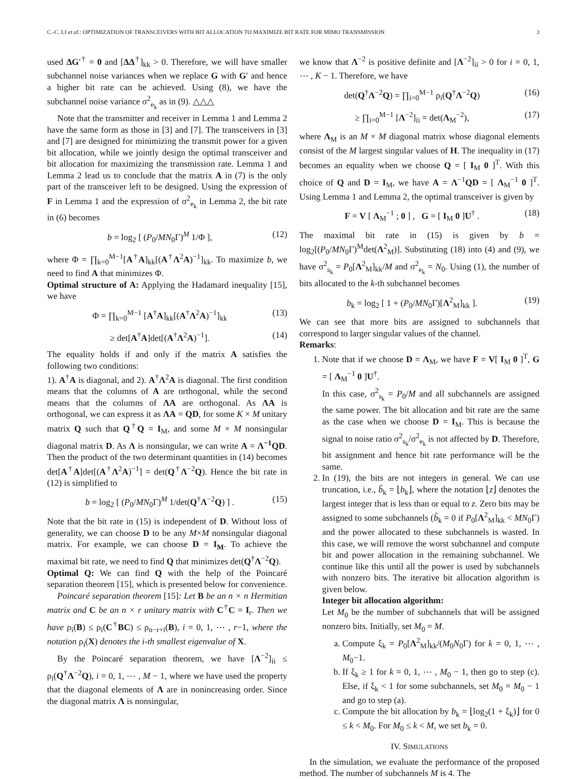C.-C. LI et al.: OPTIMIZATION OF TRANSCEIVERS WITH BIT ALLOCATION TO MAXIMIZE BIT RATE FOR MIMO TRANSMISSION 3
used ΔG′<sup>†</sup> = 0 and [ΔΔ<sup>†</sup>]<sub>kk</sub> > 0. Therefore, we will have smaller subchannel noise variances when we replace G with G′ and hence a higher bit rate can be achieved. Using (8), we have the subchannel noise variance σ<sup>2</sup><sub>e<sub>k</sub></sub> as in (9). △△△
Note that the transmitter and receiver in Lemma 1 and Lemma 2 have the same form as those in [3] and [7]. The transceivers in [3] and [7] are designed for minimizing the transmit power for a given bit allocation, while we jointly design the optimal transceiver and bit allocation for maximizing the transmission rate. Lemma 1 and Lemma 2 lead us to conclude that the matrix A in (7) is the only part of the transceiver left to be designed. Using the expression of F in Lemma 1 and the expression of σ<sup>2</sup><sub>e<sub>k</sub></sub> in Lemma 2, the bit rate in (6) becomes
b = log<sub>2</sub> [ (P<sub>0</sub>/MN<sub>0</sub>Γ)<sup>M</sup> 1/Φ ], (12)
where Φ = ∏<sub>k=0</sub><sup>M−1</sup>[A<sup>†</sup>A]<sub>kk</sub>[(A<sup>†</sup>Λ<sup>2</sup>A)<sup>−1</sup>]<sub>kk</sub>. To maximize b, we need to find A that minimizes Φ.
Optimal structure of A: Applying the Hadamard inequality [15], we have
Φ = ∏<sub>k=0</sub><sup>M−1</sup> [A<sup>†</sup>A]<sub>kk</sub>[(A<sup>†</sup>Λ<sup>2</sup>A)<sup>−1</sup>]<sub>kk</sub> (13)
≥ det[A<sup>†</sup>A]det[(A<sup>†</sup>Λ<sup>2</sup>A)<sup>−1</sup>]. (14)
The equality holds if and only if the matrix A satisfies the following two conditions:
1). A<sup>†</sup>A is diagonal, and 2). A<sup>†</sup>Λ<sup>2</sup>A is diagonal. The first condition means that the columns of A are orthogonal, while the second means that the columns of ΛA are orthogonal. As ΛA is orthogonal, we can express it as ΛA = QD, for some K × M unitary matrix Q such that Q<sup>†</sup>Q = I<sub>M</sub>, and some M × M nonsingular diagonal matrix D. As Λ is nonsingular, we can write A = Λ<sup>−1</sup>QD. Then the product of the two determinant quantities in (14) becomes det[A<sup>†</sup>A]det[(A<sup>†</sup>Λ<sup>2</sup>A)<sup>−1</sup>] = det(Q<sup>†</sup>Λ<sup>−2</sup>Q). Hence the bit rate in (12) is simplified to
b = log<sub>2</sub> [ (P<sub>0</sub>/MN<sub>0</sub>Γ)<sup>M</sup> 1/det(Q<sup>†</sup>Λ<sup>−2</sup>Q) ] . (15)
Note that the bit rate in (15) is independent of D. Without loss of generality, we can choose D to be any M×M nonsingular diagonal matrix. For example, we can choose D = I<sub>M</sub>. To achieve the maximal bit rate, we need to find Q that minimizes det(Q<sup>†</sup>Λ<sup>−2</sup>Q).
Optimal Q: We can find Q with the help of the Poincaré separation theorem [15], which is presented below for convenience.
Poincaré separation theorem [15]: Let B be an n × n Hermitian matrix and C be an n × r unitary matrix with C<sup>†</sup>C = I<sub>r</sub>. Then we have ρ<sub>i</sub>(B) ≤ ρ<sub>i</sub>(C<sup>†</sup>BC) ≤ ρ<sub>n−r+i</sub>(B), i = 0, 1, ⋯ , r−1, where the notation ρ<sub>i</sub>(X) denotes the i-th smallest eigenvalue of X.
By the Poincaré separation theorem, we have [Λ<sup>−2</sup>]<sub>ii</sub> ≤ ρ<sub>i</sub>(Q<sup>†</sup>Λ<sup>−2</sup>Q), i = 0, 1, ⋯ , M − 1, where we have used the property that the diagonal elements of Λ are in nonincreasing order. Since the diagonal matrix Λ is nonsingular,
we know that Λ<sup>−2</sup> is positive definite and [Λ<sup>−2</sup>]<sub>ii</sub> > 0 for i = 0, 1, ⋯ , K − 1. Therefore, we have
det(Q<sup>†</sup>Λ<sup>−2</sup>Q) = ∏<sub>i=0</sub><sup>M−1</sup> ρ<sub>i</sub>(Q<sup>†</sup>Λ<sup>−2</sup>Q) (16)
≥ ∏<sub>i=0</sub><sup>M−1</sup> [Λ<sup>−2</sup>]<sub>ii</sub> = det(Λ<sub>M</sub><sup>−2</sup>), (17)
where Λ<sub>M</sub> is an M × M diagonal matrix whose diagonal elements consist of the M largest singular values of H. The inequality in (17) becomes an equality when we choose Q = [ I<sub>M</sub> 0 ]<sup>T</sup>. With this choice of Q and D = I<sub>M</sub>, we have A = Λ<sup>−1</sup>QD = [ Λ<sub>M</sub><sup>−1</sup> 0 ]<sup>T</sup>. Using Lemma 1 and Lemma 2, the optimal transceiver is given by
F = V [ Λ<sub>M</sub><sup>−1</sup> ; 0 ] , G = [ I<sub>M</sub> 0 ]U<sup>†</sup> . (18)
The maximal bit rate in (15) is given by b = log<sub>2</sub>[(P<sub>0</sub>/MN<sub>0</sub>Γ)<sup>M</sup>det(Λ<sup>2</sup><sub>M</sub>)]. Substituting (18) into (4) and (9), we have σ<sup>2</sup><sub>s<sub>k</sub></sub> = P<sub>0</sub>[Λ<sup>2</sup><sub>M</sub>]<sub>kk</sub>/M and σ<sup>2</sup><sub>e<sub>k</sub></sub> = N<sub>0</sub>. Using (1), the number of bits allocated to the k-th subchannel becomes
b<sub>k</sub> = log<sub>2</sub> [ 1 + (P<sub>0</sub>/MN<sub>0</sub>Γ)[Λ<sup>2</sup><sub>M</sub>]<sub>kk</sub> ]. (19)
We can see that more bits are assigned to subchannels that correspond to larger singular values of the channel.
Remarks:
1. Note that if we choose D = Λ<sub>M</sub>, we have F = V[ I<sub>M</sub> 0 ]<sup>T</sup>, G = [ Λ<sub>M</sub><sup>−1</sup> 0 ]U<sup>†</sup>.
In this case, σ<sup>2</sup><sub>s<sub>k</sub></sub> = P<sub>0</sub>/M and all subchannels are assigned the same power. The bit allocation and bit rate are the same as the case when we choose D = I<sub>M</sub>. This is because the signal to noise ratio σ<sup>2</sup><sub>s<sub>k</sub></sub>/σ<sup>2</sup><sub>e<sub>k</sub></sub> is not affected by D. Therefore, bit assignment and hence bit rate performance will be the same.
2. In (19), the bits are not integers in general. We can use truncation, i.e., b̃<sub>k</sub> = ⌊b<sub>k</sub>⌋, where the notation ⌊z⌋ denotes the largest integer that is less than or equal to z. Zero bits may be assigned to some subchannels (b̃<sub>k</sub> = 0 if P<sub>0</sub>[Λ<sup>2</sup><sub>M</sub>]<sub>kk</sub> < MN<sub>0</sub>Γ) and the power allocated to these subchannels is wasted. In this case, we will remove the worst subchannel and compute bit and power allocation in the remaining subchannel. We continue like this until all the power is used by subchannels with nonzero bits. The iterative bit allocation algorithm is given below.
Integer bit allocation algorithm:
Let M<sub>0</sub> be the number of subchannels that will be assigned nonzero bits. Initially, set M<sub>0</sub> = M.
a. Compute ξ<sub>k</sub> = P<sub>0</sub>[Λ<sup>2</sup><sub>M</sub>]<sub>kk</sub>/(M<sub>0</sub>N<sub>0</sub>Γ) for k = 0, 1, ⋯ , M<sub>0</sub>−1.
b. If ξ<sub>k</sub> ≥ 1 for k = 0, 1, ⋯ , M<sub>0</sub> − 1, then go to step (c). Else, if ξ<sub>k</sub> < 1 for some subchannels, set M<sub>0</sub> = M<sub>0</sub> − 1 and go to step (a).
c. Compute the bit allocation by b<sub>k</sub> = ⌊log<sub>2</sub>(1 + ξ<sub>k</sub>)⌋ for 0 ≤ k < M<sub>0</sub>. For M<sub>0</sub> ≤ k < M, we set b<sub>k</sub> = 0.
IV. SIMULATIONS
In the simulation, we evaluate the performance of the proposed method. The number of subchannels M is 4. The